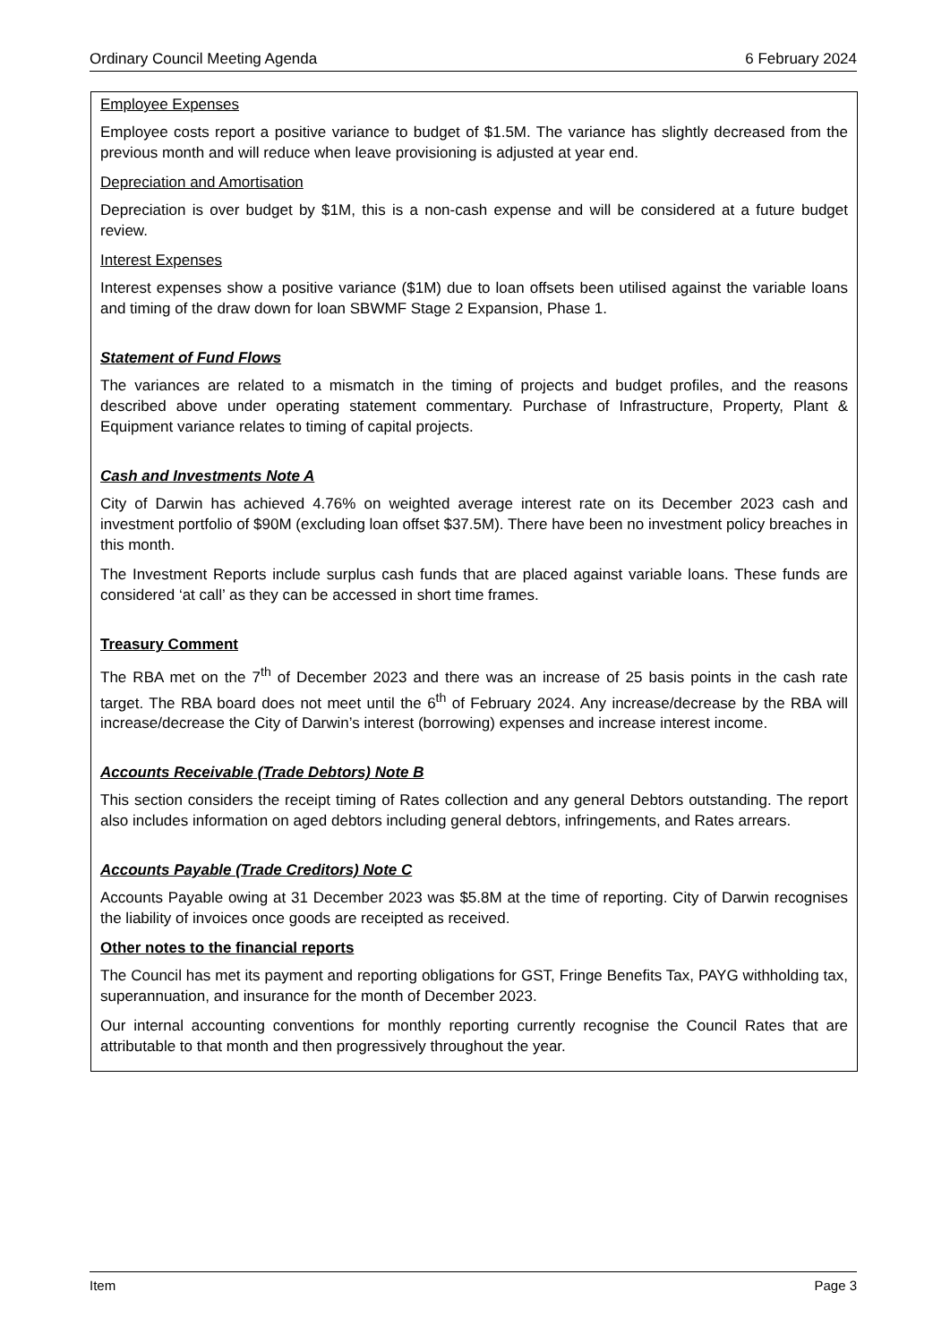Ordinary Council Meeting Agenda 6 February 2024
Employee Expenses
Employee costs report a positive variance to budget of $1.5M. The variance has slightly decreased from the previous month and will reduce when leave provisioning is adjusted at year end.
Depreciation and Amortisation
Depreciation is over budget by $1M, this is a non-cash expense and will be considered at a future budget review.
Interest Expenses
Interest expenses show a positive variance ($1M) due to loan offsets been utilised against the variable loans and timing of the draw down for loan SBWMF Stage 2 Expansion, Phase 1.
Statement of Fund Flows
The variances are related to a mismatch in the timing of projects and budget profiles, and the reasons described above under operating statement commentary. Purchase of Infrastructure, Property, Plant & Equipment variance relates to timing of capital projects.
Cash and Investments Note A
City of Darwin has achieved 4.76% on weighted average interest rate on its December 2023 cash and investment portfolio of $90M (excluding loan offset $37.5M). There have been no investment policy breaches in this month.
The Investment Reports include surplus cash funds that are placed against variable loans. These funds are considered ‘at call’ as they can be accessed in short time frames.
Treasury Comment
The RBA met on the 7<sup>th</sup> of December 2023 and there was an increase of 25 basis points in the cash rate target. The RBA board does not meet until the 6<sup>th</sup> of February 2024. Any increase/decrease by the RBA will increase/decrease the City of Darwin’s interest (borrowing) expenses and increase interest income.
Accounts Receivable (Trade Debtors) Note B
This section considers the receipt timing of Rates collection and any general Debtors outstanding. The report also includes information on aged debtors including general debtors, infringements, and Rates arrears.
Accounts Payable (Trade Creditors) Note C
Accounts Payable owing at 31 December 2023 was $5.8M at the time of reporting. City of Darwin recognises the liability of invoices once goods are receipted as received.
Other notes to the financial reports
The Council has met its payment and reporting obligations for GST, Fringe Benefits Tax, PAYG withholding tax, superannuation, and insurance for the month of December 2023.
Our internal accounting conventions for monthly reporting currently recognise the Council Rates that are attributable to that month and then progressively throughout the year.
Item Page 3